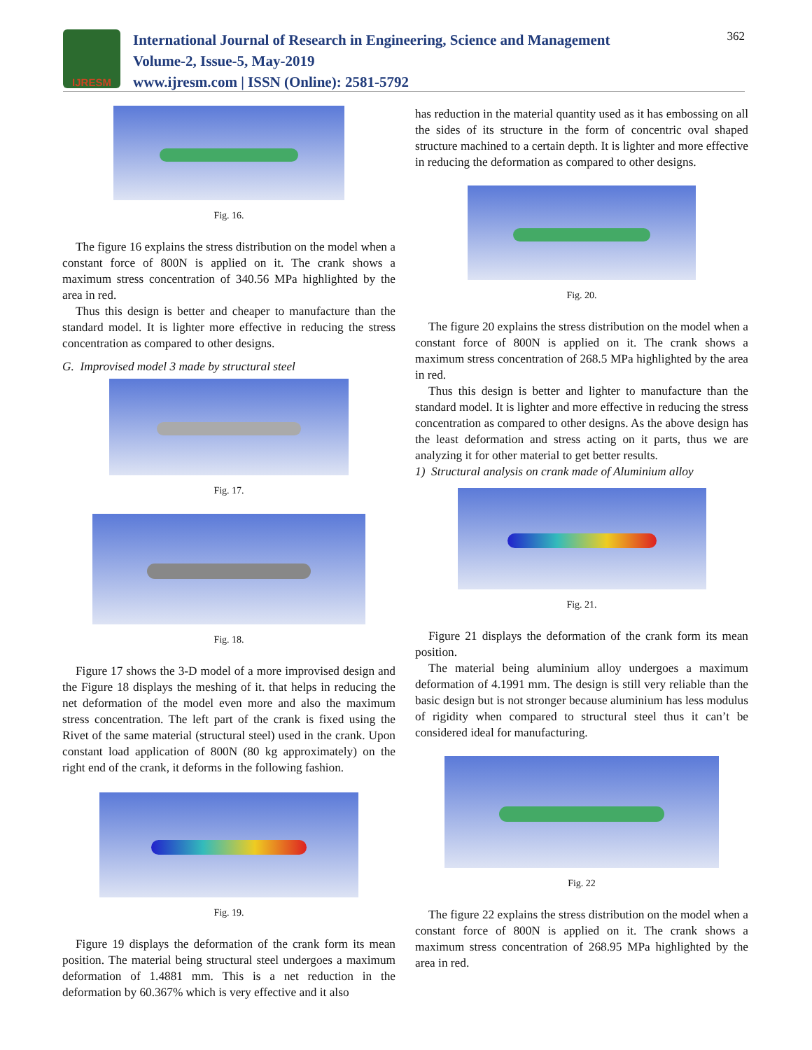IJRESM
International Journal of Research in Engineering, Science and Management
Volume-2, Issue-5, May-2019
www.ijresm.com | ISSN (Online): 2581-5792
362
Fig. 16.
The figure 16 explains the stress distribution on the model when a constant force of 800N is applied on it. The crank shows a maximum stress concentration of 340.56 MPa highlighted by the area in red.
Thus this design is better and cheaper to manufacture than the standard model. It is lighter more effective in reducing the stress concentration as compared to other designs.
G. Improvised model 3 made by structural steel
Fig. 17.
Fig. 18.
Figure 17 shows the 3-D model of a more improvised design and the Figure 18 displays the meshing of it. that helps in reducing the net deformation of the model even more and also the maximum stress concentration. The left part of the crank is fixed using the Rivet of the same material (structural steel) used in the crank. Upon constant load application of 800N (80 kg approximately) on the right end of the crank, it deforms in the following fashion.
Fig. 19.
Figure 19 displays the deformation of the crank form its mean position. The material being structural steel undergoes a maximum deformation of 1.4881 mm. This is a net reduction in the deformation by 60.367% which is very effective and it also
has reduction in the material quantity used as it has embossing on all the sides of its structure in the form of concentric oval shaped structure machined to a certain depth. It is lighter and more effective in reducing the deformation as compared to other designs.
Fig. 20.
The figure 20 explains the stress distribution on the model when a constant force of 800N is applied on it. The crank shows a maximum stress concentration of 268.5 MPa highlighted by the area in red.
Thus this design is better and lighter to manufacture than the standard model. It is lighter and more effective in reducing the stress concentration as compared to other designs. As the above design has the least deformation and stress acting on it parts, thus we are analyzing it for other material to get better results.
1) Structural analysis on crank made of Aluminium alloy
Fig. 21.
Figure 21 displays the deformation of the crank form its mean position.
The material being aluminium alloy undergoes a maximum deformation of 4.1991 mm. The design is still very reliable than the basic design but is not stronger because aluminium has less modulus of rigidity when compared to structural steel thus it can’t be considered ideal for manufacturing.
Fig. 22
The figure 22 explains the stress distribution on the model when a constant force of 800N is applied on it. The crank shows a maximum stress concentration of 268.95 MPa highlighted by the area in red.